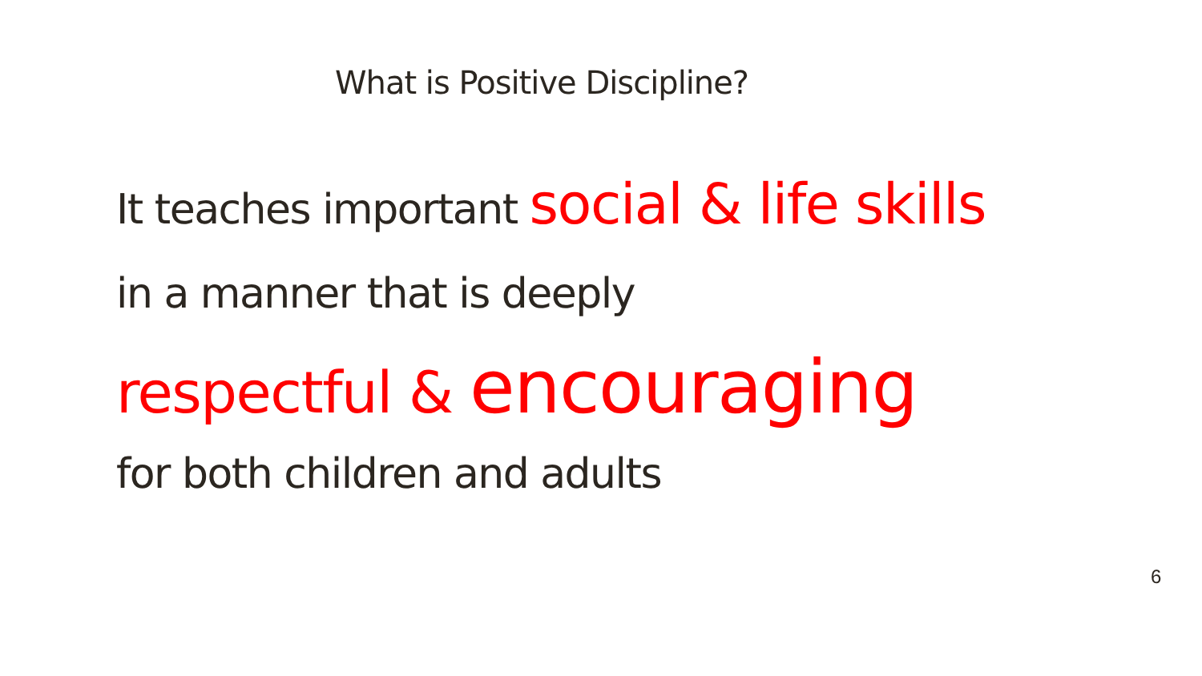What is Positive Discipline?
It teaches important social & life skills
in a manner that is deeply
respectful & encouraging
for both children and adults
6